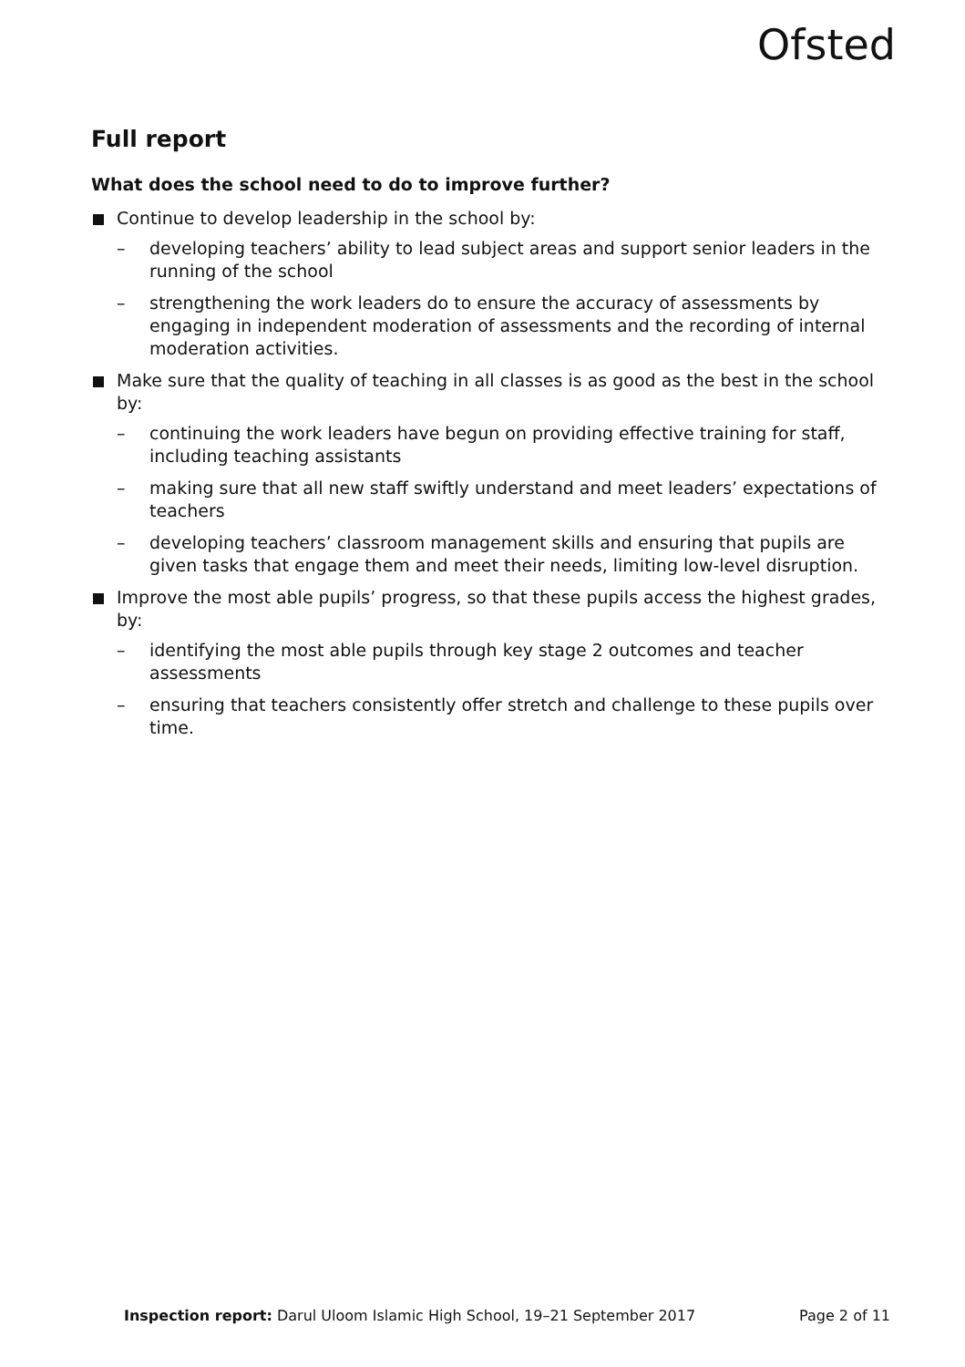Ofsted
Full report
What does the school need to do to improve further?
Continue to develop leadership in the school by:
– developing teachers’ ability to lead subject areas and support senior leaders in the running of the school
– strengthening the work leaders do to ensure the accuracy of assessments by engaging in independent moderation of assessments and the recording of internal moderation activities.
Make sure that the quality of teaching in all classes is as good as the best in the school by:
– continuing the work leaders have begun on providing effective training for staff, including teaching assistants
– making sure that all new staff swiftly understand and meet leaders’ expectations of teachers
– developing teachers’ classroom management skills and ensuring that pupils are given tasks that engage them and meet their needs, limiting low-level disruption.
Improve the most able pupils’ progress, so that these pupils access the highest grades, by:
– identifying the most able pupils through key stage 2 outcomes and teacher assessments
– ensuring that teachers consistently offer stretch and challenge to these pupils over time.
Inspection report: Darul Uloom Islamic High School, 19–21 September 2017 Page 2 of 11